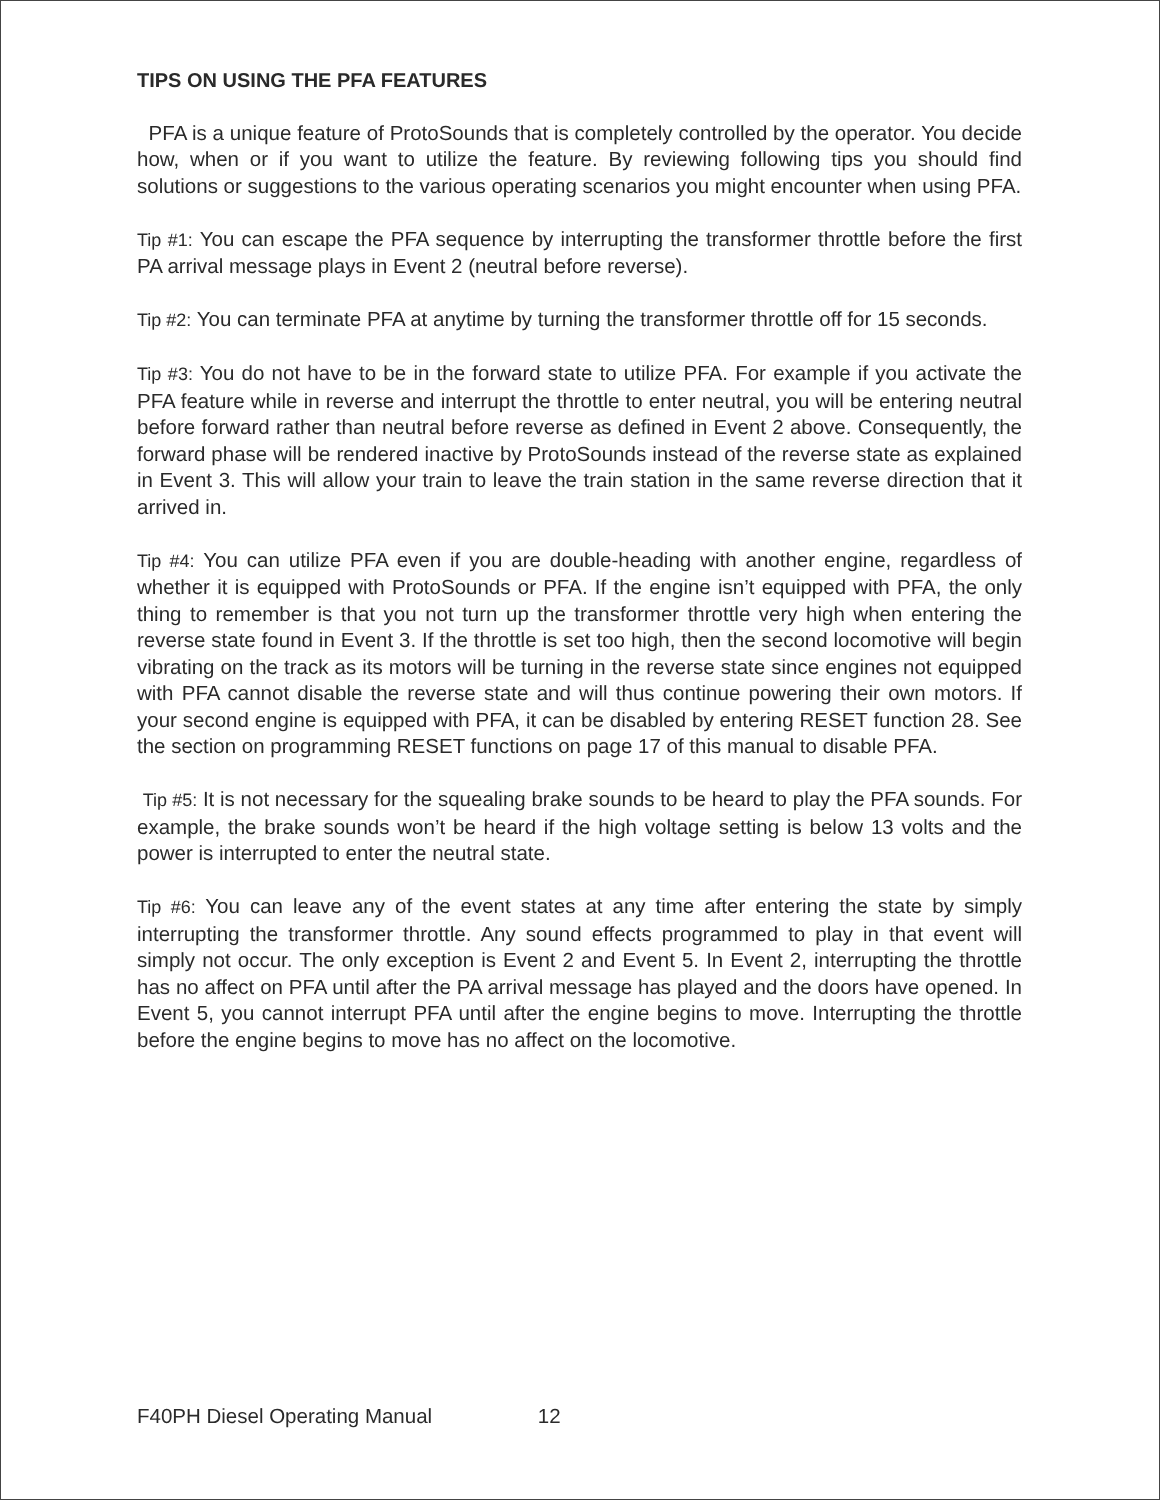TIPS ON USING THE PFA FEATURES
PFA is a unique feature of ProtoSounds that is completely controlled by the operator. You decide how, when or if you want to utilize the feature. By reviewing following tips you should find solutions or suggestions to the various operating scenarios you might encounter when using PFA.
Tip #1: You can escape the PFA sequence by interrupting the transformer throttle before the first PA arrival message plays in Event 2 (neutral before reverse).
Tip #2: You can terminate PFA at anytime by turning the transformer throttle off for 15 seconds.
Tip #3: You do not have to be in the forward state to utilize PFA. For example if you activate the PFA feature while in reverse and interrupt the throttle to enter neutral, you will be entering neutral before forward rather than neutral before reverse as defined in Event 2 above. Consequently, the forward phase will be rendered inactive by ProtoSounds instead of the reverse state as explained in Event 3. This will allow your train to leave the train station in the same reverse direction that it arrived in.
Tip #4: You can utilize PFA even if you are double-heading with another engine, regardless of whether it is equipped with ProtoSounds or PFA. If the engine isn’t equipped with PFA, the only thing to remember is that you not turn up the transformer throttle very high when entering the reverse state found in Event 3. If the throttle is set too high, then the second locomotive will begin vibrating on the track as its motors will be turning in the reverse state since engines not equipped with PFA cannot disable the reverse state and will thus continue powering their own motors. If your second engine is equipped with PFA, it can be disabled by entering RESET function 28. See the section on programming RESET functions on page 17 of this manual to disable PFA.
Tip #5: It is not necessary for the squealing brake sounds to be heard to play the PFA sounds. For example, the brake sounds won’t be heard if the high voltage setting is below 13 volts and the power is interrupted to enter the neutral state.
Tip #6: You can leave any of the event states at any time after entering the state by simply interrupting the transformer throttle. Any sound effects programmed to play in that event will simply not occur. The only exception is Event 2 and Event 5. In Event 2, interrupting the throttle has no affect on PFA until after the PA arrival message has played and the doors have opened. In Event 5, you cannot interrupt PFA until after the engine begins to move. Interrupting the throttle before the engine begins to move has no affect on the locomotive.
F40PH Diesel Operating Manual 12